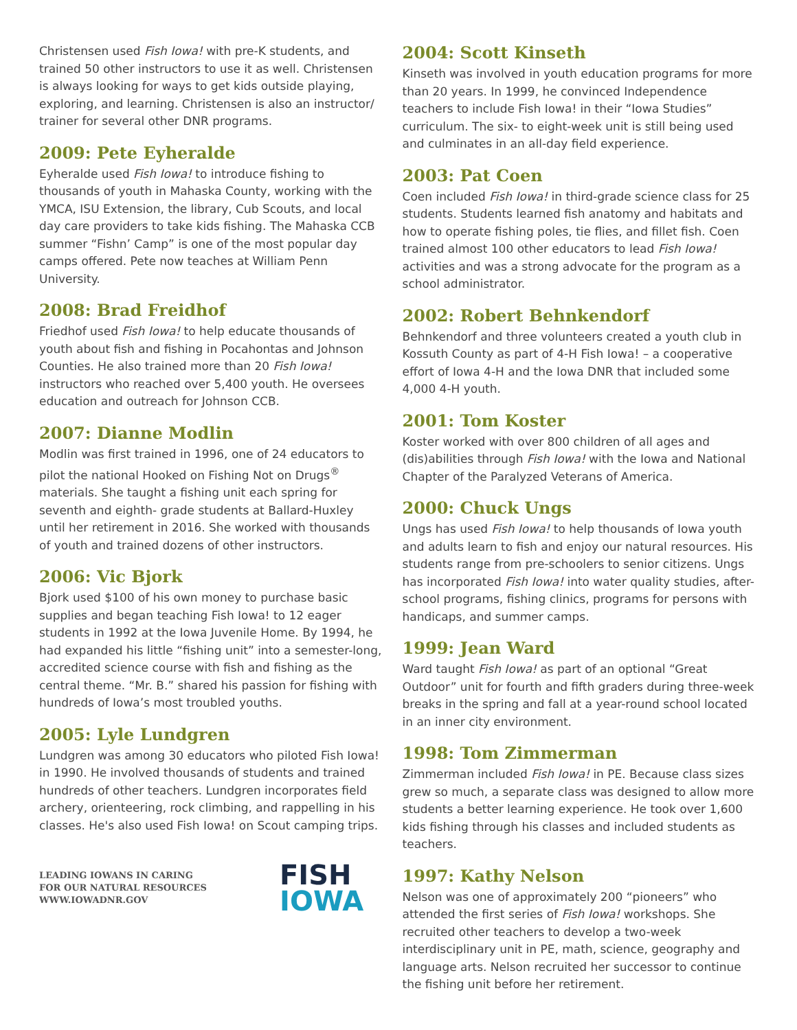Christensen used Fish Iowa! with pre-K students, and trained 50 other instructors to use it as well. Christensen is always looking for ways to get kids outside playing, exploring, and learning. Christensen is also an instructor/ trainer for several other DNR programs.
2009: Pete Eyheralde
Eyheralde used Fish Iowa! to introduce fishing to thousands of youth in Mahaska County, working with the YMCA, ISU Extension, the library, Cub Scouts, and local day care providers to take kids fishing. The Mahaska CCB summer “Fishn’ Camp” is one of the most popular day camps offered. Pete now teaches at William Penn University.
2008: Brad Freidhof
Friedhof used Fish Iowa! to help educate thousands of youth about fish and fishing in Pocahontas and Johnson Counties. He also trained more than 20 Fish Iowa! instructors who reached over 5,400 youth. He oversees education and outreach for Johnson CCB.
2007: Dianne Modlin
Modlin was first trained in 1996, one of 24 educators to pilot the national Hooked on Fishing Not on Drugs<sup>®</sup> materials. She taught a fishing unit each spring for seventh and eighth- grade students at Ballard-Huxley until her retirement in 2016. She worked with thousands of youth and trained dozens of other instructors.
2006: Vic Bjork
Bjork used $100 of his own money to purchase basic supplies and began teaching Fish Iowa! to 12 eager students in 1992 at the Iowa Juvenile Home. By 1994, he had expanded his little “fishing unit” into a semester-long, accredited science course with fish and fishing as the central theme. “Mr. B.” shared his passion for fishing with hundreds of Iowa’s most troubled youths.
2005: Lyle Lundgren
Lundgren was among 30 educators who piloted Fish Iowa! in 1990. He involved thousands of students and trained hundreds of other teachers. Lundgren incorporates field archery, orienteering, rock climbing, and rappelling in his classes. He's also used Fish Iowa! on Scout camping trips.
LEADING IOWANS IN CARING
FOR OUR NATURAL RESOURCES
WWW.IOWADNR.GOV
FISH
IOWA
2004: Scott Kinseth
Kinseth was involved in youth education programs for more than 20 years. In 1999, he convinced Independence teachers to include Fish Iowa! in their “Iowa Studies” curriculum. The six- to eight-week unit is still being used and culminates in an all-day field experience.
2003: Pat Coen
Coen included Fish Iowa! in third-grade science class for 25 students. Students learned fish anatomy and habitats and how to operate fishing poles, tie flies, and fillet fish. Coen trained almost 100 other educators to lead Fish Iowa! activities and was a strong advocate for the program as a school administrator.
2002: Robert Behnkendorf
Behnkendorf and three volunteers created a youth club in Kossuth County as part of 4-H Fish Iowa! – a cooperative effort of Iowa 4-H and the Iowa DNR that included some 4,000 4-H youth.
2001: Tom Koster
Koster worked with over 800 children of all ages and (dis)abilities through Fish Iowa! with the Iowa and National Chapter of the Paralyzed Veterans of America.
2000: Chuck Ungs
Ungs has used Fish Iowa! to help thousands of Iowa youth and adults learn to fish and enjoy our natural resources. His students range from pre-schoolers to senior citizens. Ungs has incorporated Fish Iowa! into water quality studies, after-school programs, fishing clinics, programs for persons with handicaps, and summer camps.
1999: Jean Ward
Ward taught Fish Iowa! as part of an optional “Great Outdoor” unit for fourth and fifth graders during three-week breaks in the spring and fall at a year-round school located in an inner city environment.
1998: Tom Zimmerman
Zimmerman included Fish Iowa! in PE. Because class sizes grew so much, a separate class was designed to allow more students a better learning experience. He took over 1,600 kids fishing through his classes and included students as teachers.
1997: Kathy Nelson
Nelson was one of approximately 200 “pioneers” who attended the first series of Fish Iowa! workshops. She recruited other teachers to develop a two-week interdisciplinary unit in PE, math, science, geography and language arts. Nelson recruited her successor to continue the fishing unit before her retirement.